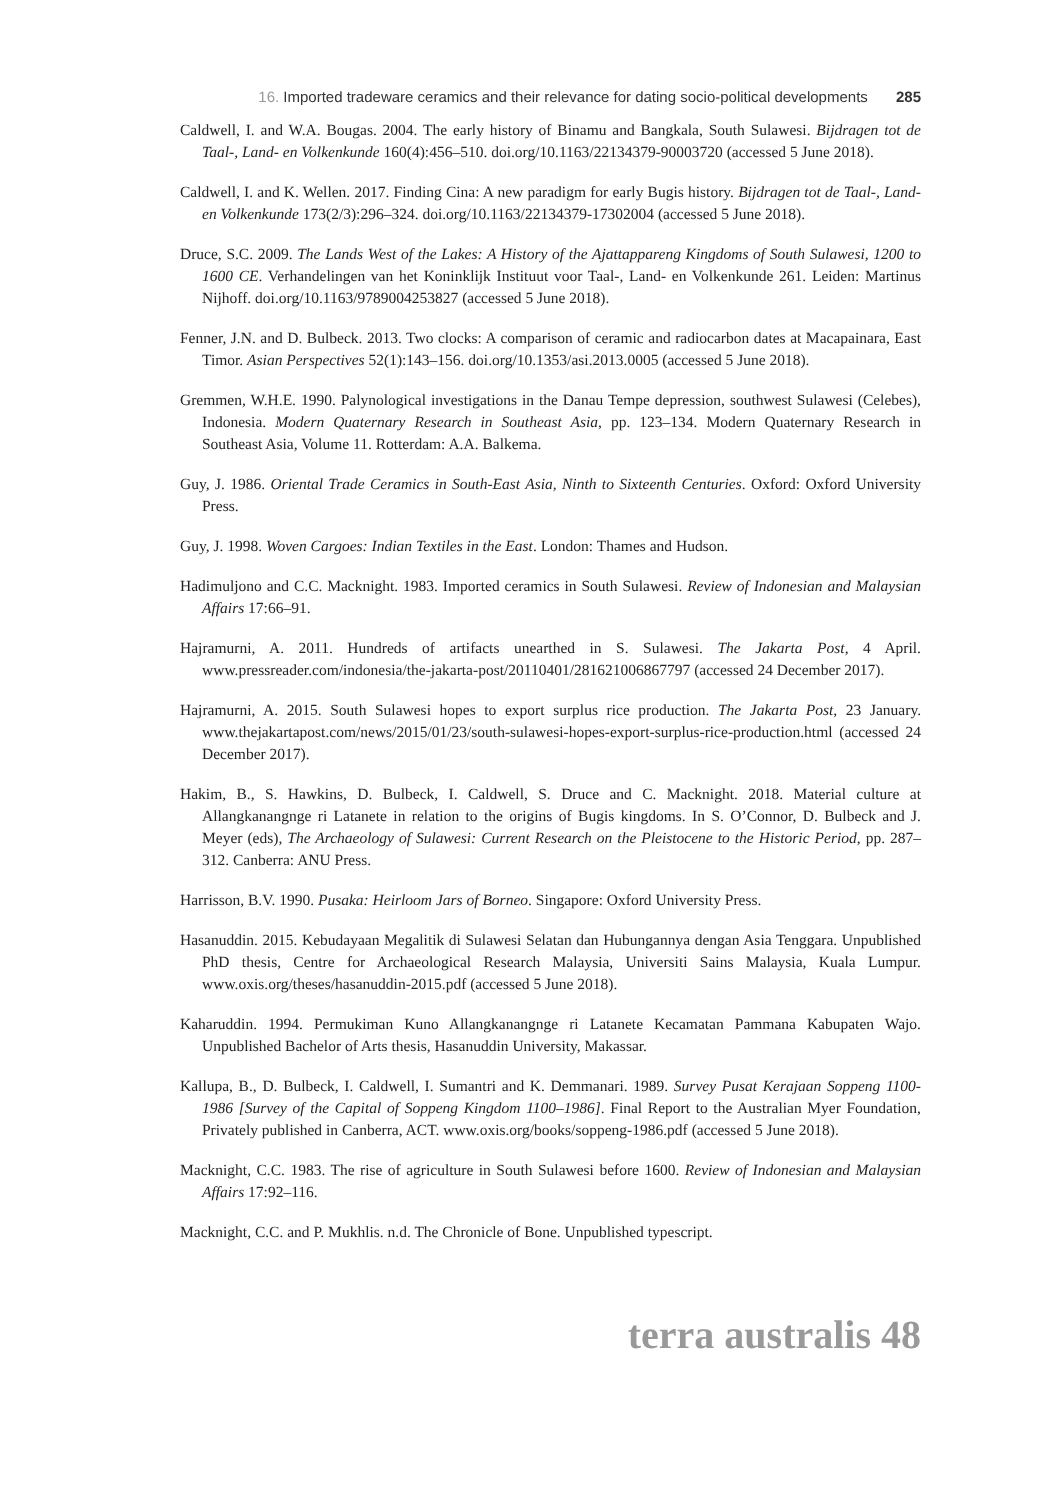16. Imported tradeware ceramics and their relevance for dating socio-political developments 285
Caldwell, I. and W.A. Bougas. 2004. The early history of Binamu and Bangkala, South Sulawesi. Bijdragen tot de Taal-, Land- en Volkenkunde 160(4):456–510. doi.org/10.1163/22134379-90003720 (accessed 5 June 2018).
Caldwell, I. and K. Wellen. 2017. Finding Cina: A new paradigm for early Bugis history. Bijdragen tot de Taal-, Land- en Volkenkunde 173(2/3):296–324. doi.org/10.1163/22134379-17302004 (accessed 5 June 2018).
Druce, S.C. 2009. The Lands West of the Lakes: A History of the Ajattappareng Kingdoms of South Sulawesi, 1200 to 1600 CE. Verhandelingen van het Koninklijk Instituut voor Taal-, Land- en Volkenkunde 261. Leiden: Martinus Nijhoff. doi.org/10.1163/9789004253827 (accessed 5 June 2018).
Fenner, J.N. and D. Bulbeck. 2013. Two clocks: A comparison of ceramic and radiocarbon dates at Macapainara, East Timor. Asian Perspectives 52(1):143–156. doi.org/10.1353/asi.2013.0005 (accessed 5 June 2018).
Gremmen, W.H.E. 1990. Palynological investigations in the Danau Tempe depression, southwest Sulawesi (Celebes), Indonesia. Modern Quaternary Research in Southeast Asia, pp. 123–134. Modern Quaternary Research in Southeast Asia, Volume 11. Rotterdam: A.A. Balkema.
Guy, J. 1986. Oriental Trade Ceramics in South-East Asia, Ninth to Sixteenth Centuries. Oxford: Oxford University Press.
Guy, J. 1998. Woven Cargoes: Indian Textiles in the East. London: Thames and Hudson.
Hadimuljono and C.C. Macknight. 1983. Imported ceramics in South Sulawesi. Review of Indonesian and Malaysian Affairs 17:66–91.
Hajramurni, A. 2011. Hundreds of artifacts unearthed in S. Sulawesi. The Jakarta Post, 4 April. www.pressreader.com/indonesia/the-jakarta-post/20110401/281621006867797 (accessed 24 December 2017).
Hajramurni, A. 2015. South Sulawesi hopes to export surplus rice production. The Jakarta Post, 23 January. www.thejakartapost.com/news/2015/01/23/south-sulawesi-hopes-export-surplus-rice-production.html (accessed 24 December 2017).
Hakim, B., S. Hawkins, D. Bulbeck, I. Caldwell, S. Druce and C. Macknight. 2018. Material culture at Allangkanangnge ri Latanete in relation to the origins of Bugis kingdoms. In S. O’Connor, D. Bulbeck and J. Meyer (eds), The Archaeology of Sulawesi: Current Research on the Pleistocene to the Historic Period, pp. 287–312. Canberra: ANU Press.
Harrisson, B.V. 1990. Pusaka: Heirloom Jars of Borneo. Singapore: Oxford University Press.
Hasanuddin. 2015. Kebudayaan Megalitik di Sulawesi Selatan dan Hubungannya dengan Asia Tenggara. Unpublished PhD thesis, Centre for Archaeological Research Malaysia, Universiti Sains Malaysia, Kuala Lumpur. www.oxis.org/theses/hasanuddin-2015.pdf (accessed 5 June 2018).
Kaharuddin. 1994. Permukiman Kuno Allangkanangnge ri Latanete Kecamatan Pammana Kabupaten Wajo. Unpublished Bachelor of Arts thesis, Hasanuddin University, Makassar.
Kallupa, B., D. Bulbeck, I. Caldwell, I. Sumantri and K. Demmanari. 1989. Survey Pusat Kerajaan Soppeng 1100-1986 [Survey of the Capital of Soppeng Kingdom 1100–1986]. Final Report to the Australian Myer Foundation, Privately published in Canberra, ACT. www.oxis.org/books/soppeng-1986.pdf (accessed 5 June 2018).
Macknight, C.C. 1983. The rise of agriculture in South Sulawesi before 1600. Review of Indonesian and Malaysian Affairs 17:92–116.
Macknight, C.C. and P. Mukhlis. n.d. The Chronicle of Bone. Unpublished typescript.
terra australis 48